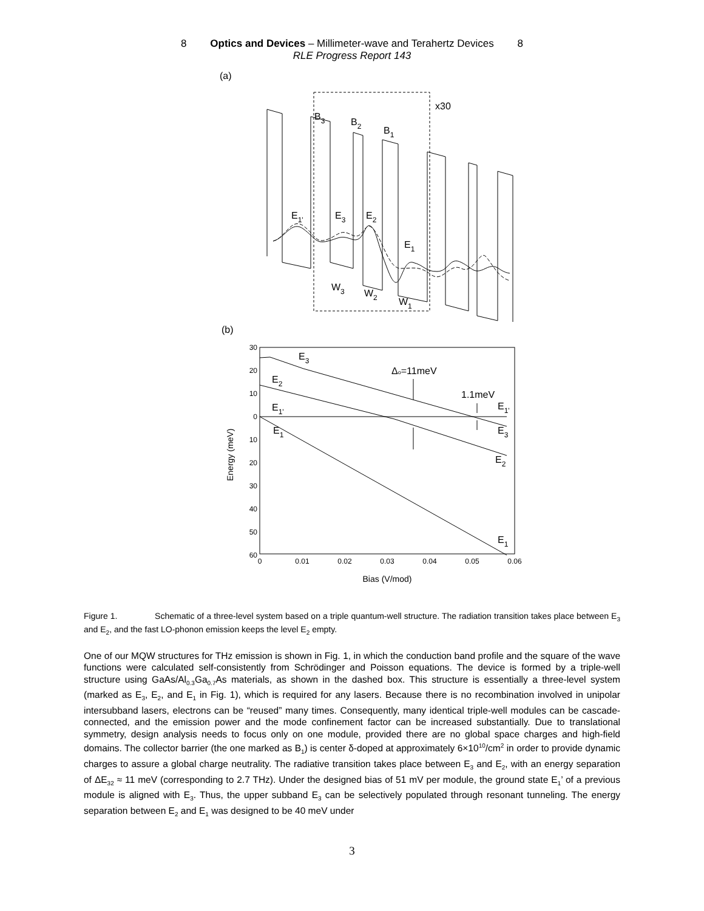8 Optics and Devices – Millimeter-wave and Terahertz Devices 8
RLE Progress Report 143
(a)
x30
B3
B2
B1
E1'
E3
E2
E1
W3
W2
W1
(b)
30
20
10
0
10
20
30
40
50
60
0
0.01
0.02
0.03
0.04
0.05
0.06
Bias (V/mod)
Energy (meV)
E3
E2
E1'
E1
Δo=11meV
1.1meV
E1'
E3
E2
E1
Figure 1. Schematic of a three-level system based on a triple quantum-well structure. The radiation transition takes place between E<sub>3</sub> and E<sub>2</sub>, and the fast LO-phonon emission keeps the level E<sub>2</sub> empty.
One of our MQW structures for THz emission is shown in Fig. 1, in which the conduction band profile and the square of the wave functions were calculated self-consistently from Schrödinger and Poisson equations. The device is formed by a triple-well structure using GaAs/Al<sub>0.3</sub>Ga<sub>0.7</sub>As materials, as shown in the dashed box. This structure is essentially a three-level system (marked as E<sub>3</sub>, E<sub>2</sub>, and E<sub>1</sub> in Fig. 1), which is required for any lasers. Because there is no recombination involved in unipolar intersubband lasers, electrons can be “reused” many times. Consequently, many identical triple-well modules can be cascade-connected, and the emission power and the mode confinement factor can be increased substantially. Due to translational symmetry, design analysis needs to focus only on one module, provided there are no global space charges and high-field domains. The collector barrier (the one marked as B<sub>1</sub>) is center δ-doped at approximately 6×10<sup>10</sup>/cm<sup>2</sup> in order to provide dynamic charges to assure a global charge neutrality. The radiative transition takes place between E<sub>3</sub> and E<sub>2</sub>, with an energy separation of ΔE<sub>32</sub> ≈ 11 meV (corresponding to 2.7 THz). Under the designed bias of 51 mV per module, the ground state E<sub>1</sub>’ of a previous module is aligned with E<sub>3</sub>. Thus, the upper subband E<sub>3</sub> can be selectively populated through resonant tunneling. The energy separation between E<sub>2</sub> and E<sub>1</sub> was designed to be 40 meV under
3